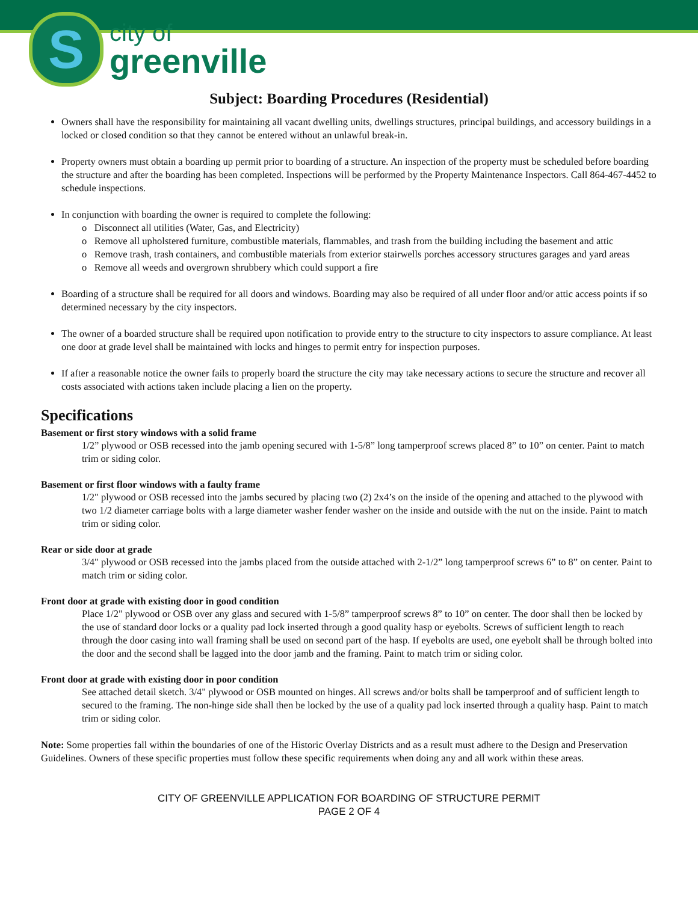S
city of
greenville
Subject: Boarding Procedures (Residential)
Owners shall have the responsibility for maintaining all vacant dwelling units, dwellings structures, principal buildings, and accessory buildings in a locked or closed condition so that they cannot be entered without an unlawful break-in.
Property owners must obtain a boarding up permit prior to boarding of a structure. An inspection of the property must be scheduled before boarding the structure and after the boarding has been completed. Inspections will be performed by the Property Maintenance Inspectors. Call 864-467-4452 to schedule inspections.
In conjunction with boarding the owner is required to complete the following:
o Disconnect all utilities (Water, Gas, and Electricity)
o Remove all upholstered furniture, combustible materials, flammables, and trash from the building including the basement and attic
o Remove trash, trash containers, and combustible materials from exterior stairwells porches accessory structures garages and yard areas
o Remove all weeds and overgrown shrubbery which could support a fire
Boarding of a structure shall be required for all doors and windows. Boarding may also be required of all under floor and/or attic access points if so determined necessary by the city inspectors.
The owner of a boarded structure shall be required upon notification to provide entry to the structure to city inspectors to assure compliance. At least one door at grade level shall be maintained with locks and hinges to permit entry for inspection purposes.
If after a reasonable notice the owner fails to properly board the structure the city may take necessary actions to secure the structure and recover all costs associated with actions taken include placing a lien on the property.
Specifications
Basement or first story windows with a solid frame
1/2” plywood or OSB recessed into the jamb opening secured with 1-5/8” long tamperproof screws placed 8” to 10” on center. Paint to match trim or siding color.
Basement or first floor windows with a faulty frame
1/2" plywood or OSB recessed into the jambs secured by placing two (2) 2x4’s on the inside of the opening and attached to the plywood with two 1/2 diameter carriage bolts with a large diameter washer fender washer on the inside and outside with the nut on the inside. Paint to match trim or siding color.
Rear or side door at grade
3/4" plywood or OSB recessed into the jambs placed from the outside attached with 2-1/2” long tamperproof screws 6” to 8” on center. Paint to match trim or siding color.
Front door at grade with existing door in good condition
Place 1/2" plywood or OSB over any glass and secured with 1-5/8” tamperproof screws 8” to 10” on center. The door shall then be locked by the use of standard door locks or a quality pad lock inserted through a good quality hasp or eyebolts. Screws of sufficient length to reach through the door casing into wall framing shall be used on second part of the hasp. If eyebolts are used, one eyebolt shall be through bolted into the door and the second shall be lagged into the door jamb and the framing. Paint to match trim or siding color.
Front door at grade with existing door in poor condition
See attached detail sketch. 3/4" plywood or OSB mounted on hinges. All screws and/or bolts shall be tamperproof and of sufficient length to secured to the framing. The non-hinge side shall then be locked by the use of a quality pad lock inserted through a quality hasp. Paint to match trim or siding color.
Note: Some properties fall within the boundaries of one of the Historic Overlay Districts and as a result must adhere to the Design and Preservation Guidelines. Owners of these specific properties must follow these specific requirements when doing any and all work within these areas.
CITY OF GREENVILLE APPLICATION FOR BOARDING OF STRUCTURE PERMIT
PAGE 2 OF 4